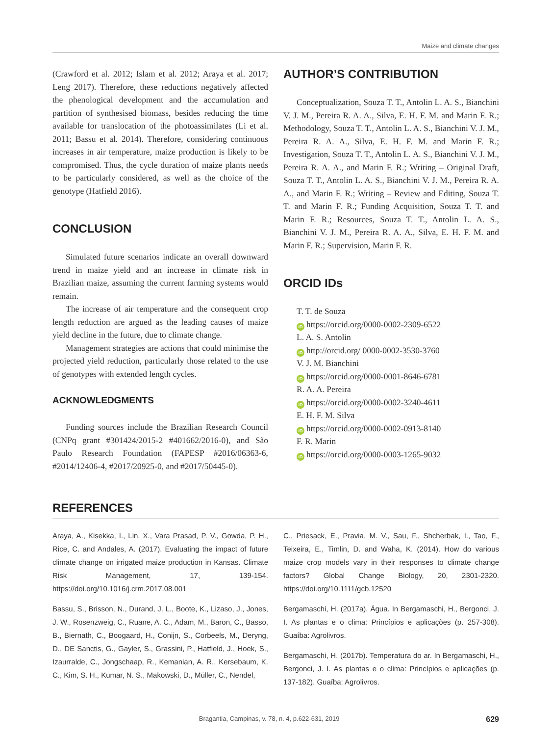Maize and climate changes
(Crawford et al. 2012; Islam et al. 2012; Araya et al. 2017; Leng 2017). Therefore, these reductions negatively affected the phenological development and the accumulation and partition of synthesised biomass, besides reducing the time available for translocation of the photoassimilates (Li et al. 2011; Bassu et al. 2014). Therefore, considering continuous increases in air temperature, maize production is likely to be compromised. Thus, the cycle duration of maize plants needs to be particularly considered, as well as the choice of the genotype (Hatfield 2016).
CONCLUSION
Simulated future scenarios indicate an overall downward trend in maize yield and an increase in climate risk in Brazilian maize, assuming the current farming systems would remain.
The increase of air temperature and the consequent crop length reduction are argued as the leading causes of maize yield decline in the future, due to climate change.
Management strategies are actions that could minimise the projected yield reduction, particularly those related to the use of genotypes with extended length cycles.
ACKNOWLEDGMENTS
Funding sources include the Brazilian Research Council (CNPq grant #301424/2015-2 #401662/2016-0), and São Paulo Research Foundation (FAPESP #2016/06363-6, #2014/12406-4, #2017/20925-0, and #2017/50445-0).
AUTHOR’S CONTRIBUTION
Conceptualization, Souza T. T., Antolin L. A. S., Bianchini V. J. M., Pereira R. A. A., Silva, E. H. F. M. and Marin F. R.; Methodology, Souza T. T., Antolin L. A. S., Bianchini V. J. M., Pereira R. A. A., Silva, E. H. F. M. and Marin F. R.; Investigation, Souza T. T., Antolin L. A. S., Bianchini V. J. M., Pereira R. A. A., and Marin F. R.; Writing – Original Draft, Souza T. T., Antolin L. A. S., Bianchini V. J. M., Pereira R. A. A., and Marin F. R.; Writing – Review and Editing, Souza T. T. and Marin F. R.; Funding Acquisition, Souza T. T. and Marin F. R.; Resources, Souza T. T., Antolin L. A. S., Bianchini V. J. M., Pereira R. A. A., Silva, E. H. F. M. and Marin F. R.; Supervision, Marin F. R.
ORCID IDs
T. T. de Souza
iD https://orcid.org/0000-0002-2309-6522
L. A. S. Antolin
iD http://orcid.org/ 0000-0002-3530-3760
V. J. M. Bianchini
iD https://orcid.org/0000-0001-8646-6781
R. A. A. Pereira
iD https://orcid.org/0000-0002-3240-4611
E. H. F. M. Silva
iD https://orcid.org/0000-0002-0913-8140
F. R. Marin
iD https://orcid.org/0000-0003-1265-9032
REFERENCES
Araya, A., Kisekka, I., Lin, X., Vara Prasad, P. V., Gowda, P. H., Rice, C. and Andales, A. (2017). Evaluating the impact of future climate change on irrigated maize production in Kansas. Climate Risk Management, 17, 139-154. https://doi.org/10.1016/j.crm.2017.08.001
Bassu, S., Brisson, N., Durand, J. L., Boote, K., Lizaso, J., Jones, J. W., Rosenzweig, C., Ruane, A. C., Adam, M., Baron, C., Basso, B., Biernath, C., Boogaard, H., Conijn, S., Corbeels, M., Deryng, D., DE Sanctis, G., Gayler, S., Grassini, P., Hatfield, J., Hoek, S., Izaurralde, C., Jongschaap, R., Kemanian, A. R., Kersebaum, K. C., Kim, S. H., Kumar, N. S., Makowski, D., Müller, C., Nendel,
C., Priesack, E., Pravia, M. V., Sau, F., Shcherbak, I., Tao, F., Teixeira, E., Timlin, D. and Waha, K. (2014). How do various maize crop models vary in their responses to climate change factors? Global Change Biology, 20, 2301-2320. https://doi.org/10.1111/gcb.12520
Bergamaschi, H. (2017a). Água. In Bergamaschi, H., Bergonci, J. I. As plantas e o clima: Princípios e aplicações (p. 257-308). Guaíba: Agrolivros.
Bergamaschi, H. (2017b). Temperatura do ar. In Bergamaschi, H., Bergonci, J. I. As plantas e o clima: Princípios e aplicações (p. 137-182). Guaíba: Agrolivros.
Bragantia, Campinas, v. 78, n. 4, p.622-631, 2019 629